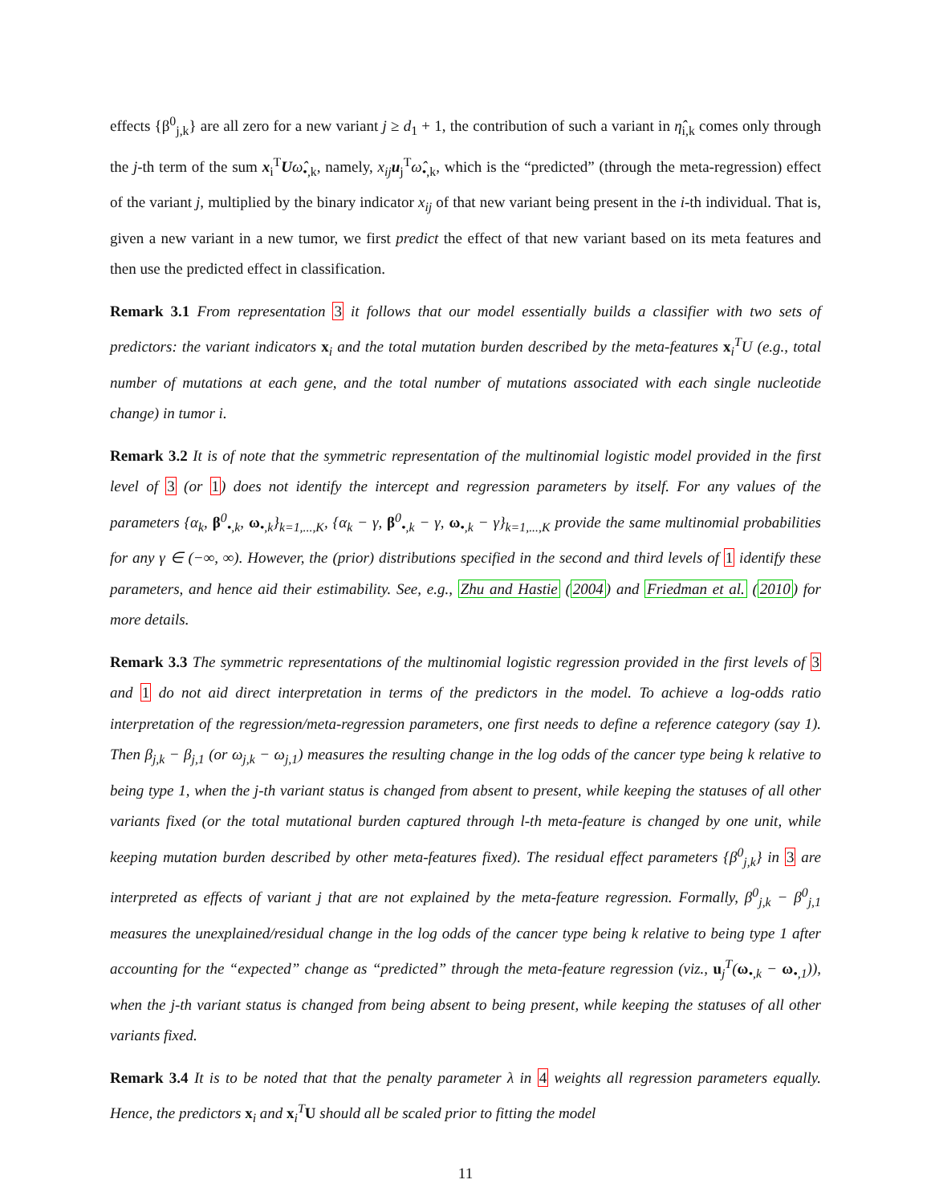effects {β<sup>0</sup><sub>j,k</sub>} are all zero for a new variant j ≥ d<sub>1</sub> + 1, the contribution of such a variant in η̂<sub>i,k</sub> comes only through the j-th term of the sum x<sub>i</sub><sup>T</sup>Uω̂<sub>•,k</sub>, namely, x<sub>ij</sub> u<sub>j</sub><sup>T</sup>ω̂<sub>•,k</sub>, which is the “predicted” (through the meta-regression) effect of the variant j, multiplied by the binary indicator x<sub>ij</sub> of that new variant being present in the i-th individual. That is, given a new variant in a new tumor, we first predict the effect of that new variant based on its meta features and then use the predicted effect in classification.
Remark 3.1 From representation 3 it follows that our model essentially builds a classifier with two sets of predictors: the variant indicators x<sub>i</sub> and the total mutation burden described by the meta-features x<sub>i</sub><sup>T</sup>U (e.g., total number of mutations at each gene, and the total number of mutations associated with each single nucleotide change) in tumor i.
Remark 3.2 It is of note that the symmetric representation of the multinomial logistic model provided in the first level of 3 (or 1) does not identify the intercept and regression parameters by itself. For any values of the parameters {α<sub>k</sub>, β<sup>0</sup><sub>•,k</sub>, ω<sub>•,k</sub>}<sub>k=1,...,K</sub>, {α<sub>k</sub> − γ, β<sup>0</sup><sub>•,k</sub> − γ, ω<sub>•,k</sub> − γ}<sub>k=1,...,K</sub> provide the same multinomial probabilities for any γ ∈ (−∞, ∞). However, the (prior) distributions specified in the second and third levels of 1 identify these parameters, and hence aid their estimability. See, e.g., Zhu and Hastie (2004) and Friedman et al. (2010) for more details.
Remark 3.3 The symmetric representations of the multinomial logistic regression provided in the first levels of 3 and 1 do not aid direct interpretation in terms of the predictors in the model. To achieve a log-odds ratio interpretation of the regression/meta-regression parameters, one first needs to define a reference category (say 1). Then β<sub>j,k</sub> − β<sub>j,1</sub> (or ω<sub>j,k</sub> − ω<sub>j,1</sub>) measures the resulting change in the log odds of the cancer type being k relative to being type 1, when the j-th variant status is changed from absent to present, while keeping the statuses of all other variants fixed (or the total mutational burden captured through l-th meta-feature is changed by one unit, while keeping mutation burden described by other meta-features fixed). The residual effect parameters {β<sup>0</sup><sub>j,k</sub>} in 3 are interpreted as effects of variant j that are not explained by the meta-feature regression. Formally, β<sup>0</sup><sub>j,k</sub> − β<sup>0</sup><sub>j,1</sub> measures the unexplained/residual change in the log odds of the cancer type being k relative to being type 1 after accounting for the “expected” change as “predicted” through the meta-feature regression (viz., u<sub>j</sub><sup>T</sup>(ω<sub>•,k</sub> − ω<sub>•,1</sub>)), when the j-th variant status is changed from being absent to being present, while keeping the statuses of all other variants fixed.
Remark 3.4 It is to be noted that that the penalty parameter λ in 4 weights all regression parameters equally. Hence, the predictors x<sub>i</sub> and x<sub>i</sub><sup>T</sup>U should all be scaled prior to fitting the model
11